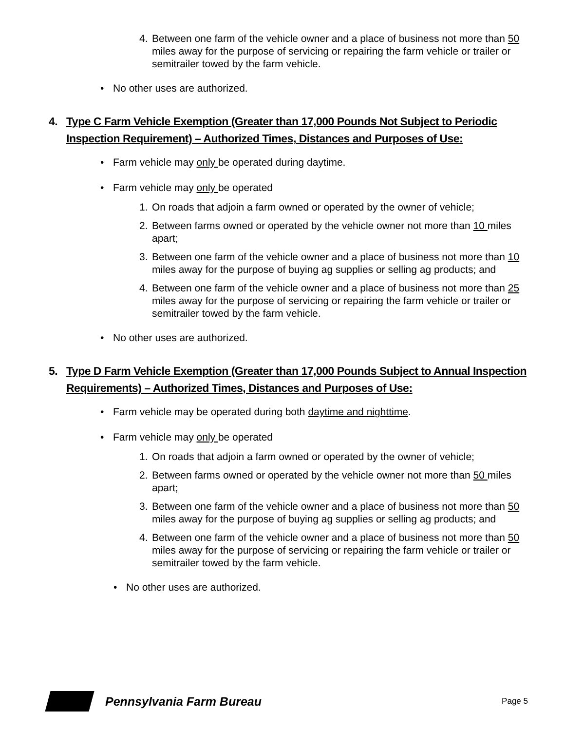4. Between one farm of the vehicle owner and a place of business not more than 50 miles away for the purpose of servicing or repairing the farm vehicle or trailer or semitrailer towed by the farm vehicle.
• No other uses are authorized.
4. Type C Farm Vehicle Exemption (Greater than 17,000 Pounds Not Subject to Periodic Inspection Requirement) – Authorized Times, Distances and Purposes of Use:
• Farm vehicle may only be operated during daytime.
• Farm vehicle may only be operated
1. On roads that adjoin a farm owned or operated by the owner of vehicle;
2. Between farms owned or operated by the vehicle owner not more than 10 miles apart;
3. Between one farm of the vehicle owner and a place of business not more than 10 miles away for the purpose of buying ag supplies or selling ag products; and
4. Between one farm of the vehicle owner and a place of business not more than 25 miles away for the purpose of servicing or repairing the farm vehicle or trailer or semitrailer towed by the farm vehicle.
• No other uses are authorized.
5. Type D Farm Vehicle Exemption (Greater than 17,000 Pounds Subject to Annual Inspection Requirements) – Authorized Times, Distances and Purposes of Use:
• Farm vehicle may be operated during both daytime and nighttime.
• Farm vehicle may only be operated
1. On roads that adjoin a farm owned or operated by the owner of vehicle;
2. Between farms owned or operated by the vehicle owner not more than 50 miles apart;
3. Between one farm of the vehicle owner and a place of business not more than 50 miles away for the purpose of buying ag supplies or selling ag products; and
4. Between one farm of the vehicle owner and a place of business not more than 50 miles away for the purpose of servicing or repairing the farm vehicle or trailer or semitrailer towed by the farm vehicle.
• No other uses are authorized.
Pennsylvania Farm Bureau Page 5